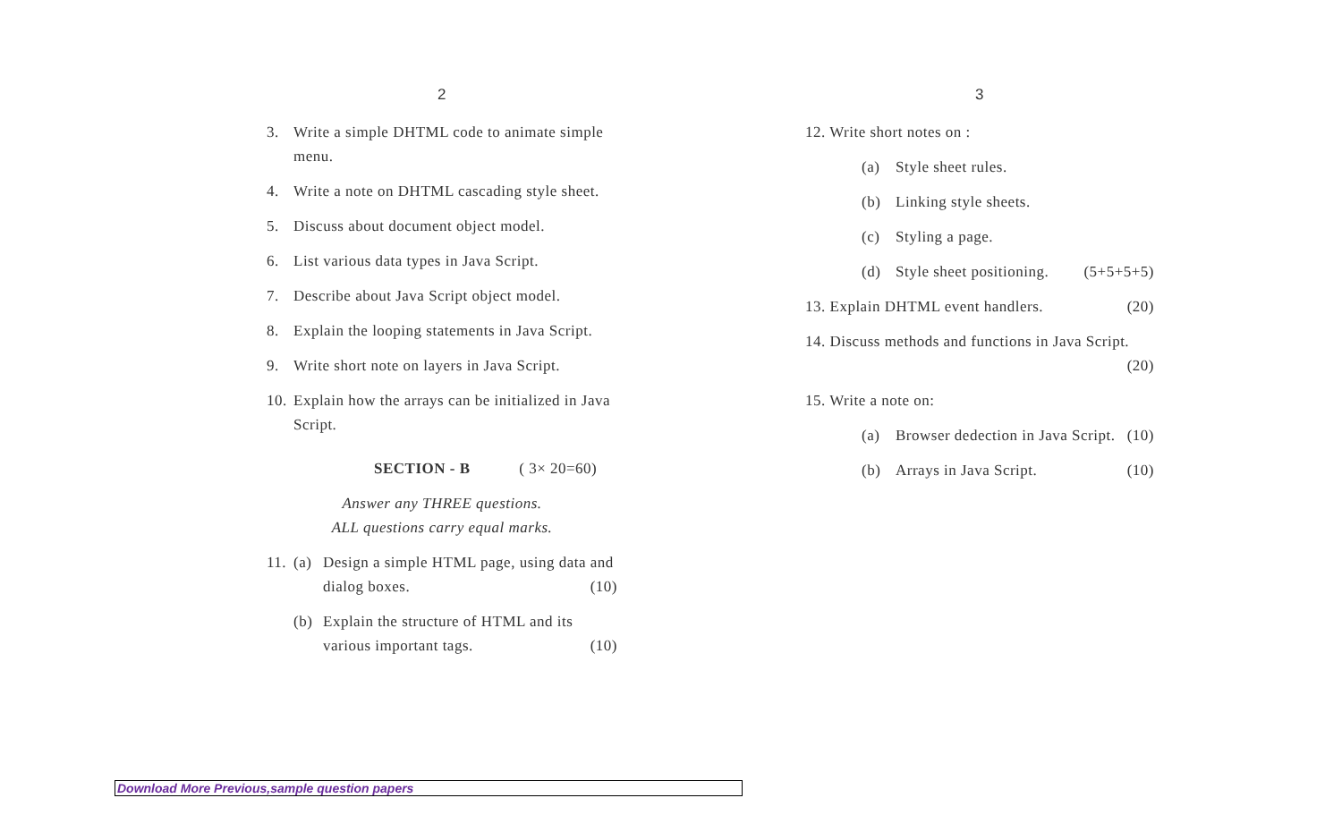2
3. Write a simple DHTML code to animate simple menu.
4. Write a note on DHTML cascading style sheet.
5. Discuss about document object model.
6. List various data types in Java Script.
7. Describe about Java Script object model.
8. Explain the looping statements in Java Script.
9. Write short note on layers in Java Script.
10. Explain how the arrays can be initialized in Java Script.
SECTION - B ( 3× 20=60)
Answer any THREE questions.
ALL questions carry equal marks.
11. (a) Design a simple HTML page, using data and dialog boxes. (10)
(b) Explain the structure of HTML and its various important tags. (10)
3
12. Write short notes on :
(a) Style sheet rules.
(b) Linking style sheets.
(c) Styling a page.
(d) Style sheet positioning. (5+5+5+5)
13. Explain DHTML event handlers. (20)
14. Discuss methods and functions in Java Script.
(20)
15. Write a note on:
(a) Browser dedection in Java Script. (10)
(b) Arrays in Java Script. (10)
Download More Previous,sample question papers